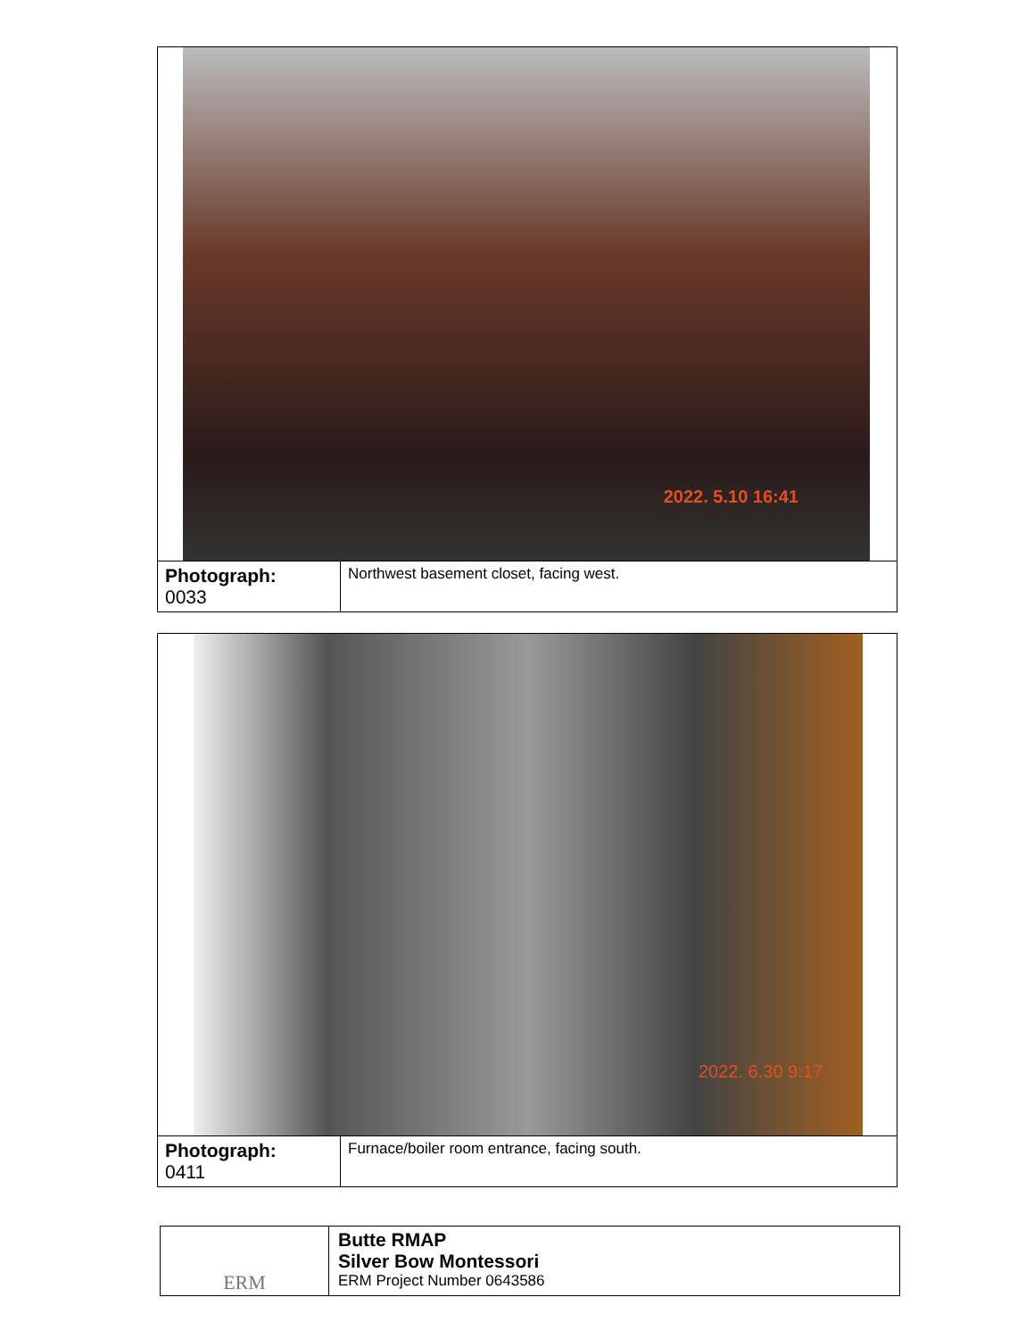| 2022. 5.10 16:41 | |
| Photograph: 0033 | Northwest basement closet, facing west. |
| 2022. 6.30 9:17 | |
| Photograph: 0411 | Furnace/boiler room entrance, facing south. |
| ERM | Butte RMAP Silver Bow Montessori ERM Project Number 0643586 |